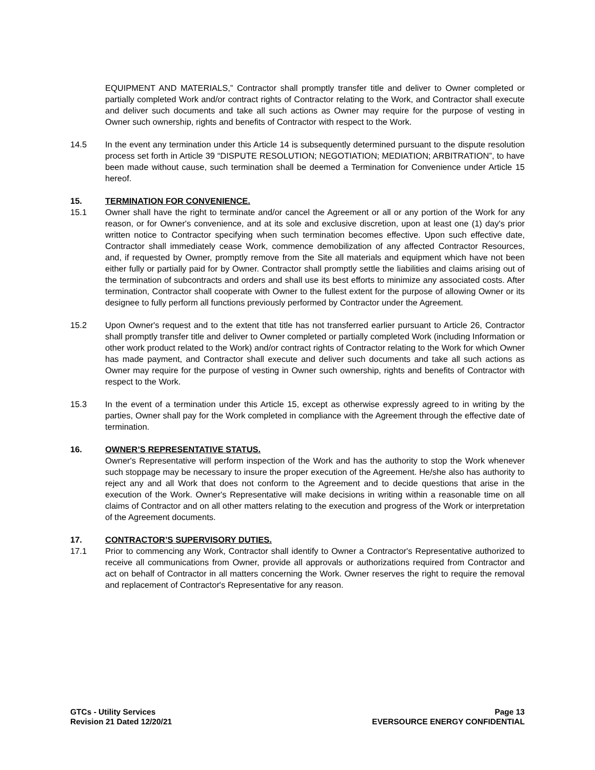EQUIPMENT AND MATERIALS,” Contractor shall promptly transfer title and deliver to Owner completed or partially completed Work and/or contract rights of Contractor relating to the Work, and Contractor shall execute and deliver such documents and take all such actions as Owner may require for the purpose of vesting in Owner such ownership, rights and benefits of Contractor with respect to the Work.
14.5 In the event any termination under this Article 14 is subsequently determined pursuant to the dispute resolution process set forth in Article 39 “DISPUTE RESOLUTION; NEGOTIATION; MEDIATION; ARBITRATION”, to have been made without cause, such termination shall be deemed a Termination for Convenience under Article 15 hereof.
15. TERMINATION FOR CONVENIENCE.
15.1 Owner shall have the right to terminate and/or cancel the Agreement or all or any portion of the Work for any reason, or for Owner's convenience, and at its sole and exclusive discretion, upon at least one (1) day's prior written notice to Contractor specifying when such termination becomes effective. Upon such effective date, Contractor shall immediately cease Work, commence demobilization of any affected Contractor Resources, and, if requested by Owner, promptly remove from the Site all materials and equipment which have not been either fully or partially paid for by Owner. Contractor shall promptly settle the liabilities and claims arising out of the termination of subcontracts and orders and shall use its best efforts to minimize any associated costs. After termination, Contractor shall cooperate with Owner to the fullest extent for the purpose of allowing Owner or its designee to fully perform all functions previously performed by Contractor under the Agreement.
15.2 Upon Owner's request and to the extent that title has not transferred earlier pursuant to Article 26, Contractor shall promptly transfer title and deliver to Owner completed or partially completed Work (including Information or other work product related to the Work) and/or contract rights of Contractor relating to the Work for which Owner has made payment, and Contractor shall execute and deliver such documents and take all such actions as Owner may require for the purpose of vesting in Owner such ownership, rights and benefits of Contractor with respect to the Work.
15.3 In the event of a termination under this Article 15, except as otherwise expressly agreed to in writing by the parties, Owner shall pay for the Work completed in compliance with the Agreement through the effective date of termination.
16. OWNER’S REPRESENTATIVE STATUS.
Owner's Representative will perform inspection of the Work and has the authority to stop the Work whenever such stoppage may be necessary to insure the proper execution of the Agreement. He/she also has authority to reject any and all Work that does not conform to the Agreement and to decide questions that arise in the execution of the Work. Owner's Representative will make decisions in writing within a reasonable time on all claims of Contractor and on all other matters relating to the execution and progress of the Work or interpretation of the Agreement documents.
17. CONTRACTOR’S SUPERVISORY DUTIES.
17.1 Prior to commencing any Work, Contractor shall identify to Owner a Contractor's Representative authorized to receive all communications from Owner, provide all approvals or authorizations required from Contractor and act on behalf of Contractor in all matters concerning the Work. Owner reserves the right to require the removal and replacement of Contractor's Representative for any reason.
GTCs - Utility Services
Revision 21 Dated 12/20/21
Page 13
EVERSOURCE ENERGY CONFIDENTIAL